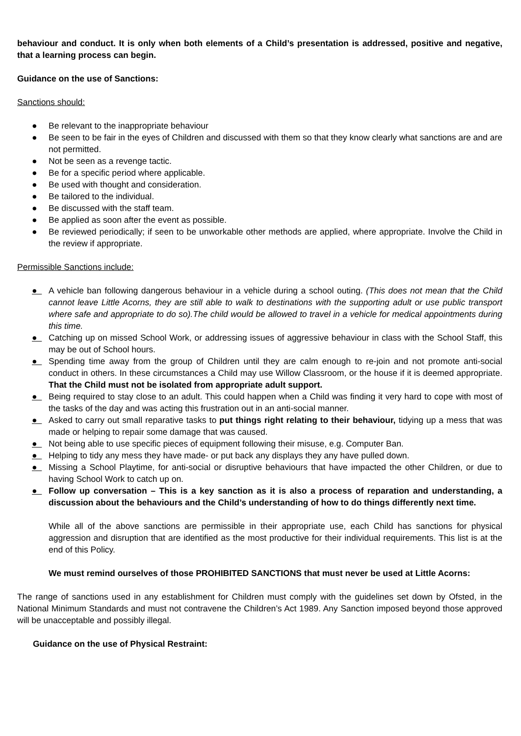behaviour and conduct. It is only when both elements of a Child’s presentation is addressed, positive and negative, that a learning process can begin.
Guidance on the use of Sanctions:
Sanctions should:
● Be relevant to the inappropriate behaviour
● Be seen to be fair in the eyes of Children and discussed with them so that they know clearly what sanctions are and are not permitted.
● Not be seen as a revenge tactic.
● Be for a specific period where applicable.
● Be used with thought and consideration.
● Be tailored to the individual.
● Be discussed with the staff team.
● Be applied as soon after the event as possible.
● Be reviewed periodically; if seen to be unworkable other methods are applied, where appropriate. Involve the Child in the review if appropriate.
Permissible Sanctions include:
● A vehicle ban following dangerous behaviour in a vehicle during a school outing. (This does not mean that the Child cannot leave Little Acorns, they are still able to walk to destinations with the supporting adult or use public transport where safe and appropriate to do so).The child would be allowed to travel in a vehicle for medical appointments during this time.
● Catching up on missed School Work, or addressing issues of aggressive behaviour in class with the School Staff, this may be out of School hours.
● Spending time away from the group of Children until they are calm enough to re-join and not promote anti-social conduct in others. In these circumstances a Child may use Willow Classroom, or the house if it is deemed appropriate. That the Child must not be isolated from appropriate adult support.
● Being required to stay close to an adult. This could happen when a Child was finding it very hard to cope with most of the tasks of the day and was acting this frustration out in an anti-social manner.
● Asked to carry out small reparative tasks to put things right relating to their behaviour, tidying up a mess that was made or helping to repair some damage that was caused.
● Not being able to use specific pieces of equipment following their misuse, e.g. Computer Ban.
● Helping to tidy any mess they have made- or put back any displays they any have pulled down.
● Missing a School Playtime, for anti-social or disruptive behaviours that have impacted the other Children, or due to having School Work to catch up on.
● Follow up conversation – This is a key sanction as it is also a process of reparation and understanding, a discussion about the behaviours and the Child’s understanding of how to do things differently next time.
While all of the above sanctions are permissible in their appropriate use, each Child has sanctions for physical aggression and disruption that are identified as the most productive for their individual requirements. This list is at the end of this Policy.
We must remind ourselves of those PROHIBITED SANCTIONS that must never be used at Little Acorns:
The range of sanctions used in any establishment for Children must comply with the guidelines set down by Ofsted, in the National Minimum Standards and must not contravene the Children’s Act 1989. Any Sanction imposed beyond those approved will be unacceptable and possibly illegal.
Guidance on the use of Physical Restraint: